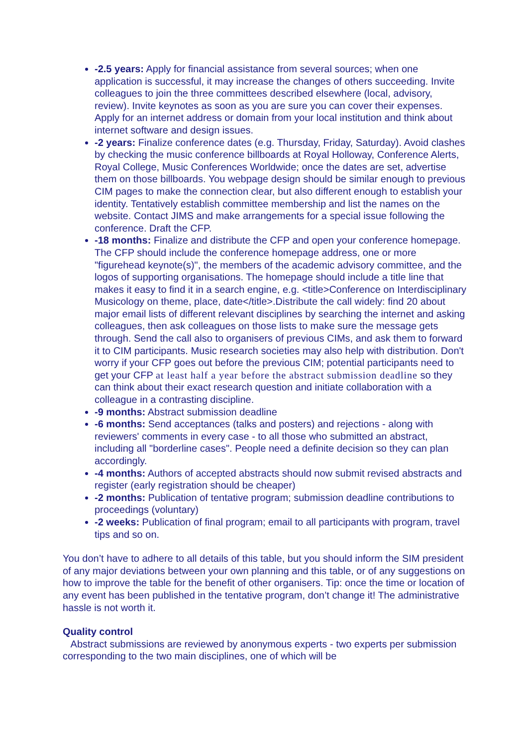-2.5 years: Apply for financial assistance from several sources; when one application is successful, it may increase the changes of others succeeding. Invite colleagues to join the three committees described elsewhere (local, advisory, review). Invite keynotes as soon as you are sure you can cover their expenses. Apply for an internet address or domain from your local institution and think about internet software and design issues.
-2 years: Finalize conference dates (e.g. Thursday, Friday, Saturday). Avoid clashes by checking the music conference billboards at Royal Holloway, Conference Alerts, Royal College, Music Conferences Worldwide; once the dates are set, advertise them on those billboards. You webpage design should be similar enough to previous CIM pages to make the connection clear, but also different enough to establish your identity. Tentatively establish committee membership and list the names on the website. Contact JIMS and make arrangements for a special issue following the conference. Draft the CFP.
-18 months: Finalize and distribute the CFP and open your conference homepage. The CFP should include the conference homepage address, one or more "figurehead keynote(s)", the members of the academic advisory committee, and the logos of supporting organisations. The homepage should include a title line that makes it easy to find it in a search engine, e.g. <title>Conference on Interdisciplinary Musicology on theme, place, date</title>.Distribute the call widely: find 20 about major email lists of different relevant disciplines by searching the internet and asking colleagues, then ask colleagues on those lists to make sure the message gets through. Send the call also to organisers of previous CIMs, and ask them to forward it to CIM participants. Music research societies may also help with distribution. Don't worry if your CFP goes out before the previous CIM; potential participants need to get your CFP at least half a year before the abstract submission deadline so they can think about their exact research question and initiate collaboration with a colleague in a contrasting discipline.
-9 months: Abstract submission deadline
-6 months: Send acceptances (talks and posters) and rejections - along with reviewers' comments in every case - to all those who submitted an abstract, including all "borderline cases". People need a definite decision so they can plan accordingly.
-4 months: Authors of accepted abstracts should now submit revised abstracts and register (early registration should be cheaper)
-2 months: Publication of tentative program; submission deadline contributions to proceedings (voluntary)
-2 weeks: Publication of final program; email to all participants with program, travel tips and so on.
You don’t have to adhere to all details of this table, but you should inform the SIM president of any major deviations between your own planning and this table, or of any suggestions on how to improve the table for the benefit of other organisers. Tip: once the time or location of any event has been published in the tentative program, don’t change it! The administrative hassle is not worth it.
Quality control
Abstract submissions are reviewed by anonymous experts - two experts per submission corresponding to the two main disciplines, one of which will be